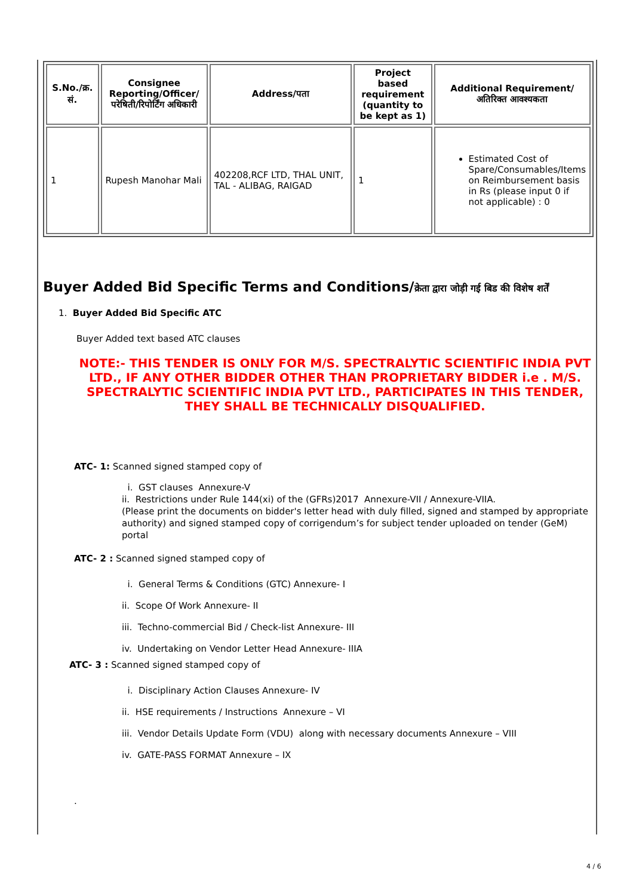| S.No./क्र. सं. | Consignee Reporting/Officer/ परेषिती/रिपोर्टिंग अधिकारी | Address/पता | Project based requirement (quantity to be kept as 1) | Additional Requirement/अतिरिक्त आवश्यकता |
| --- | --- | --- | --- | --- |
| 1 | Rupesh Manohar Mali | 402208,RCF LTD, THAL UNIT, TAL - ALIBAG, RAIGAD | 1 | Estimated Cost of Spare/Consumables/Items on Reimbursement basis in Rs (please input 0 if not applicable) : 0 |
Buyer Added Bid Specific Terms and Conditions/क्रेता द्वारा जोड़ी गई बिड की विशेष शर्तें
1. Buyer Added Bid Specific ATC
Buyer Added text based ATC clauses
NOTE:- THIS TENDER IS ONLY FOR M/S. SPECTRALYTIC SCIENTIFIC INDIA PVT LTD., IF ANY OTHER BIDDER OTHER THAN PROPRIETARY BIDDER i.e . M/S. SPECTRALYTIC SCIENTIFIC INDIA PVT LTD., PARTICIPATES IN THIS TENDER, THEY SHALL BE TECHNICALLY DISQUALIFIED.
ATC- 1: Scanned signed stamped copy of
i. GST clauses Annexure-V
ii. Restrictions under Rule 144(xi) of the (GFRs)2017 Annexure-VII / Annexure-VIIA.
(Please print the documents on bidder's letter head with duly filled, signed and stamped by appropriate authority) and signed stamped copy of corrigendum’s for subject tender uploaded on tender (GeM) portal
ATC- 2 : Scanned signed stamped copy of
i. General Terms & Conditions (GTC) Annexure- I
ii. Scope Of Work Annexure- II
iii. Techno-commercial Bid / Check-list Annexure- III
iv. Undertaking on Vendor Letter Head Annexure- IIIA
ATC- 3 : Scanned signed stamped copy of
i. Disciplinary Action Clauses Annexure- IV
ii. HSE requirements / Instructions Annexure – VI
iii. Vendor Details Update Form (VDU) along with necessary documents Annexure – VIII
iv. GATE-PASS FORMAT Annexure – IX
.
4 / 6